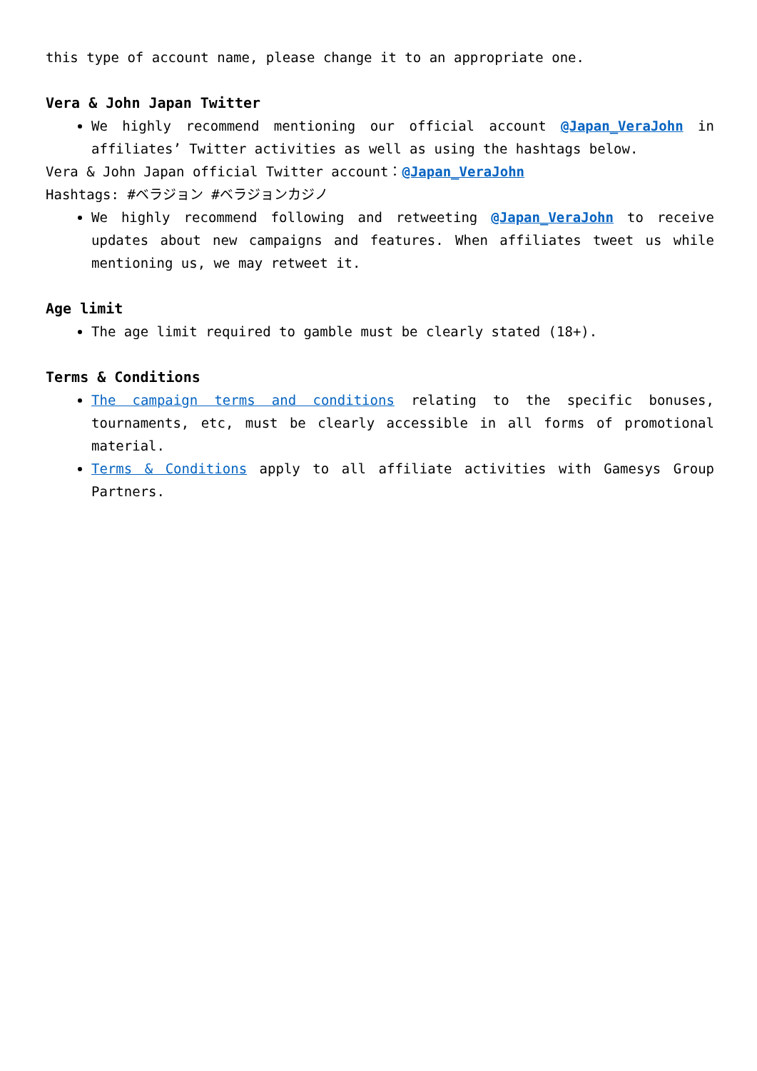this type of account name, please change it to an appropriate one.
Vera & John Japan Twitter
We highly recommend mentioning our official account @Japan_VeraJohn in affiliates’ Twitter activities as well as using the hashtags below.
Vera & John Japan official Twitter account：@Japan_VeraJohn
Hashtags: #ベラジョン #ベラジョンカジノ
We highly recommend following and retweeting @Japan_VeraJohn to receive updates about new campaigns and features. When affiliates tweet us while mentioning us, we may retweet it.
Age limit
The age limit required to gamble must be clearly stated (18+).
Terms & Conditions
The campaign terms and conditions relating to the specific bonuses, tournaments, etc, must be clearly accessible in all forms of promotional material.
Terms & Conditions apply to all affiliate activities with Gamesys Group Partners.